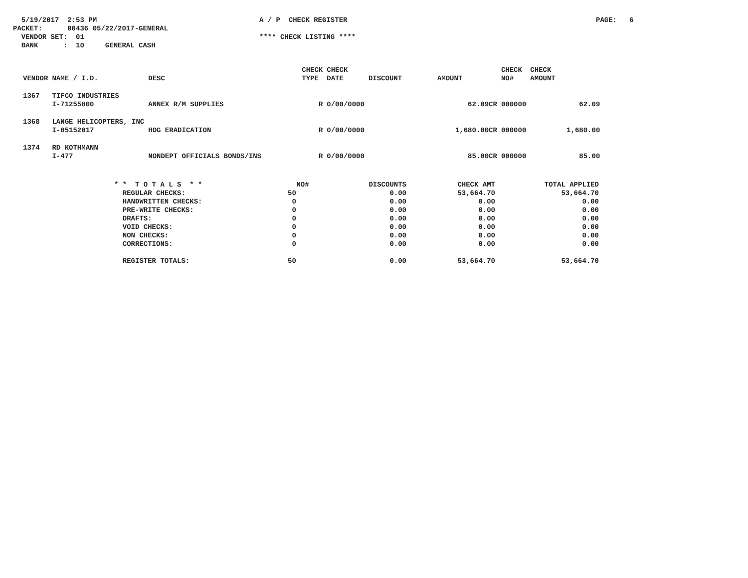5/19/2017 2:53 PM PACKET: 00436 05/22/2017-GENERAL VENDOR SET: 01 BANK : 10 GENERAL CASH
A / P CHECK REGISTER **** CHECK LISTING ****
PAGE: 6
| VENDOR | NAME / I.D. | DESC | CHECK TYPE | CHECK DATE | DISCOUNT | AMOUNT | CHECK NO# | CHECK AMOUNT |
| --- | --- | --- | --- | --- | --- | --- | --- | --- |
| 1367 | TIFCO INDUSTRIES | | | | | | | |
| | I-71255800 | ANNEX R/M SUPPLIES | R | 0/00/0000 | | 62.09CR | 000000 | 62.09 |
| 1368 | LANGE HELICOPTERS, INC | | | | | | | |
| | I-05152017 | HOG ERADICATION | R | 0/00/0000 | | 1,680.00CR | 000000 | 1,680.00 |
| 1374 | RD KOTHMANN | | | | | | | |
| | I-477 | NONDEPT OFFICIALS BONDS/INS | R | 0/00/0000 | | 85.00CR | 000000 | 85.00 |
| * * T O T A L S * * | NO# | DISCOUNTS | CHECK AMT | TOTAL APPLIED |
| --- | --- | --- | --- | --- |
| REGULAR CHECKS: | 50 | 0.00 | 53,664.70 | 53,664.70 |
| HANDWRITTEN CHECKS: | 0 | 0.00 | 0.00 | 0.00 |
| PRE-WRITE CHECKS: | 0 | 0.00 | 0.00 | 0.00 |
| DRAFTS: | 0 | 0.00 | 0.00 | 0.00 |
| VOID CHECKS: | 0 | 0.00 | 0.00 | 0.00 |
| NON CHECKS: | 0 | 0.00 | 0.00 | 0.00 |
| CORRECTIONS: | 0 | 0.00 | 0.00 | 0.00 |
| REGISTER TOTALS: | 50 | 0.00 | 53,664.70 | 53,664.70 |